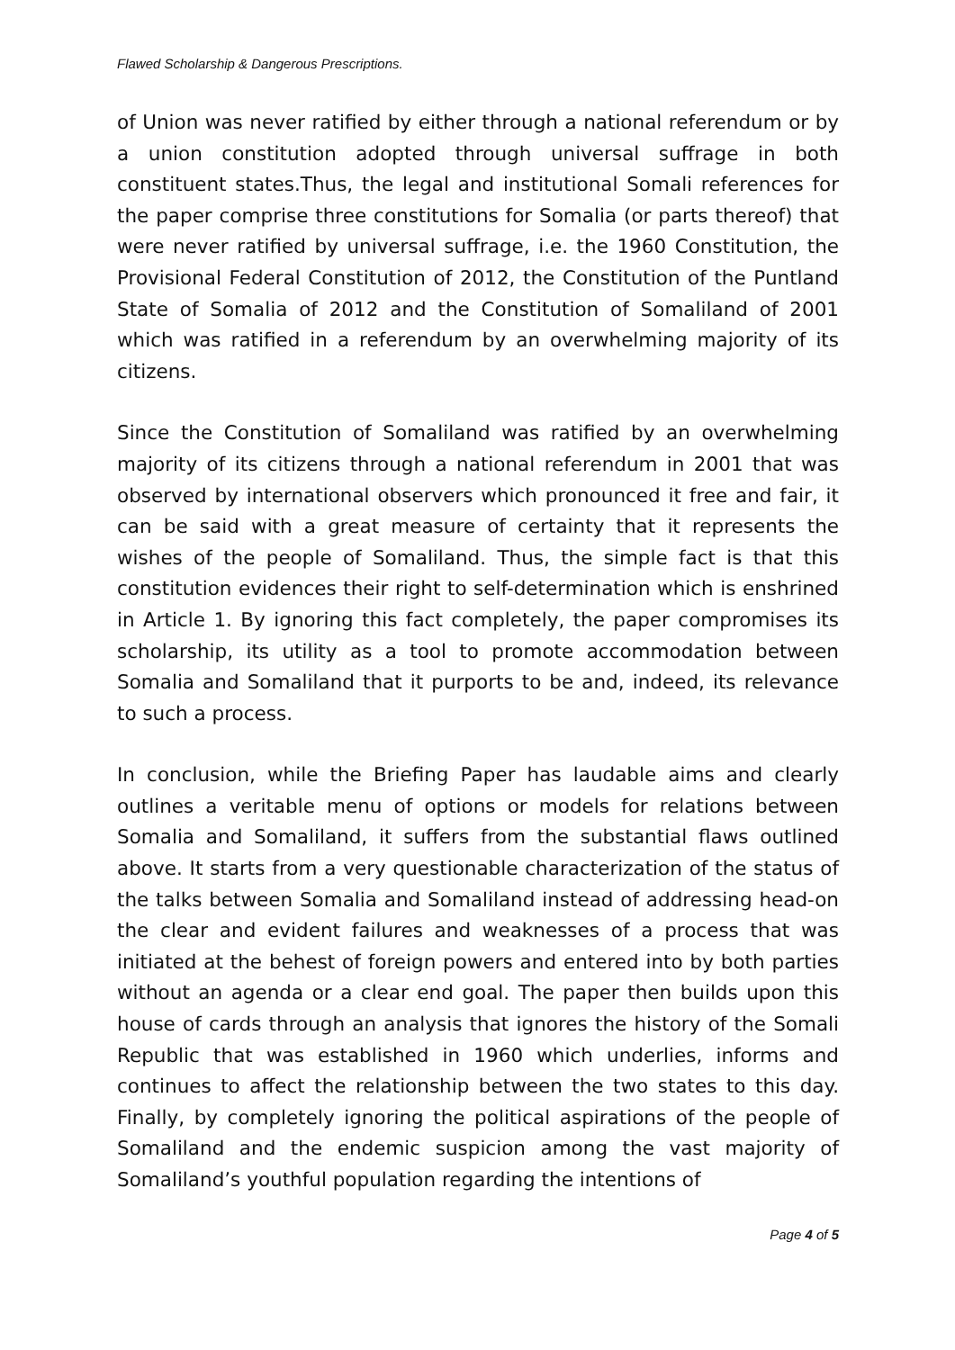Flawed Scholarship & Dangerous Prescriptions.
of Union was never ratified by either through a national referendum or by a union constitution adopted through universal suffrage in both constituent states.Thus, the legal and institutional Somali references for the paper comprise three constitutions for Somalia (or parts thereof) that were never ratified by universal suffrage, i.e. the 1960 Constitution, the Provisional Federal Constitution of 2012, the Constitution of the Puntland State of Somalia of 2012 and the Constitution of Somaliland of 2001 which was ratified in a referendum by an overwhelming majority of its citizens.
Since the Constitution of Somaliland was ratified by an overwhelming majority of its citizens through a national referendum in 2001 that was observed by international observers which pronounced it free and fair, it can be said with a great measure of certainty that it represents the wishes of the people of Somaliland. Thus, the simple fact is that this constitution evidences their right to self-determination which is enshrined in Article 1. By ignoring this fact completely, the paper compromises its scholarship, its utility as a tool to promote accommodation between Somalia and Somaliland that it purports to be and, indeed, its relevance to such a process.
In conclusion, while the Briefing Paper has laudable aims and clearly outlines a veritable menu of options or models for relations between Somalia and Somaliland, it suffers from the substantial flaws outlined above. It starts from a very questionable characterization of the status of the talks between Somalia and Somaliland instead of addressing head-on the clear and evident failures and weaknesses of a process that was initiated at the behest of foreign powers and entered into by both parties without an agenda or a clear end goal. The paper then builds upon this house of cards through an analysis that ignores the history of the Somali Republic that was established in 1960 which underlies, informs and continues to affect the relationship between the two states to this day. Finally, by completely ignoring the political aspirations of the people of Somaliland and the endemic suspicion among the vast majority of Somaliland’s youthful population regarding the intentions of
Page 4 of 5